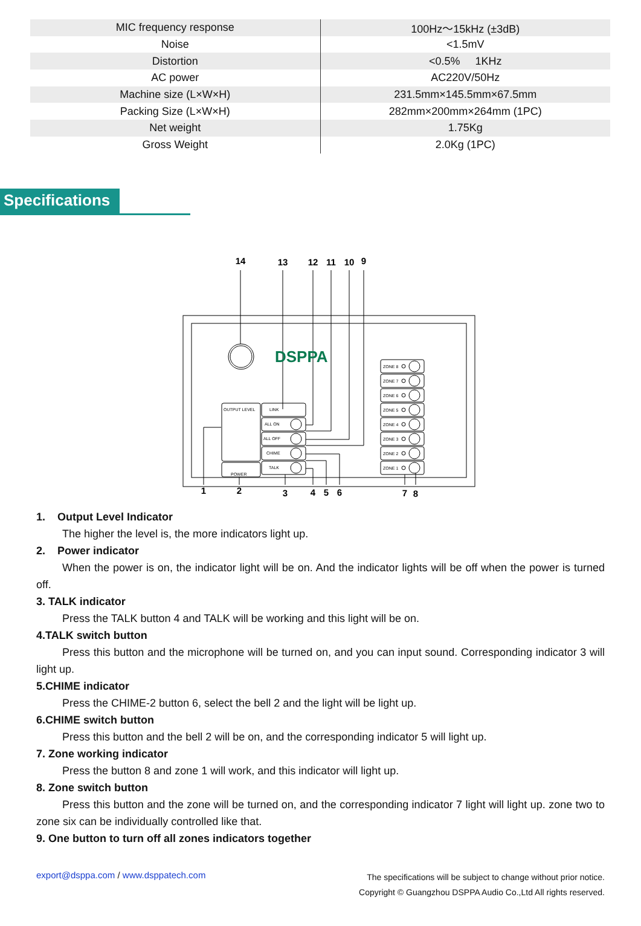| MIC frequency response | 100Hz～15kHz (±3dB) |
| Noise | <1.5mV |
| Distortion | <0.5% 1KHz |
| AC power | AC220V/50Hz |
| Machine size (L×W×H) | 231.5mm×145.5mm×67.5mm |
| Packing Size (L×W×H) | 282mm×200mm×264mm (1PC) |
| Net weight | 1.75Kg |
| Gross Weight | 2.0Kg (1PC) |
Specifications
14
13
12
11
10
9
1
2
3
4
5
6
7
8
DSPPA
OUTPUT LEVEL
POWER
LINK
ALL ON
ALL OFF
CHIME
TALK
ZONE 8
ZONE 7
ZONE 6
ZONE 5
ZONE 4
ZONE 3
ZONE 2
ZONE 1
1. Output Level Indicator
The higher the level is, the more indicators light up.
2. Power indicator
When the power is on, the indicator light will be on. And the indicator lights will be off when the power is turned off.
3. TALK indicator
Press the TALK button 4 and TALK will be working and this light will be on.
4.TALK switch button
Press this button and the microphone will be turned on, and you can input sound. Corresponding indicator 3 will light up.
5.CHIME indicator
Press the CHIME-2 button 6, select the bell 2 and the light will be light up.
6.CHIME switch button
Press this button and the bell 2 will be on, and the corresponding indicator 5 will light up.
7. Zone working indicator
Press the button 8 and zone 1 will work, and this indicator will light up.
8. Zone switch button
Press this button and the zone will be turned on, and the corresponding indicator 7 light will light up. zone two to zone six can be individually controlled like that.
9. One button to turn off all zones indicators together
export@dsppa.com / www.dsppatech.com
The specifications will be subject to change without prior notice.
Copyright © Guangzhou DSPPA Audio Co.,Ltd All rights reserved.